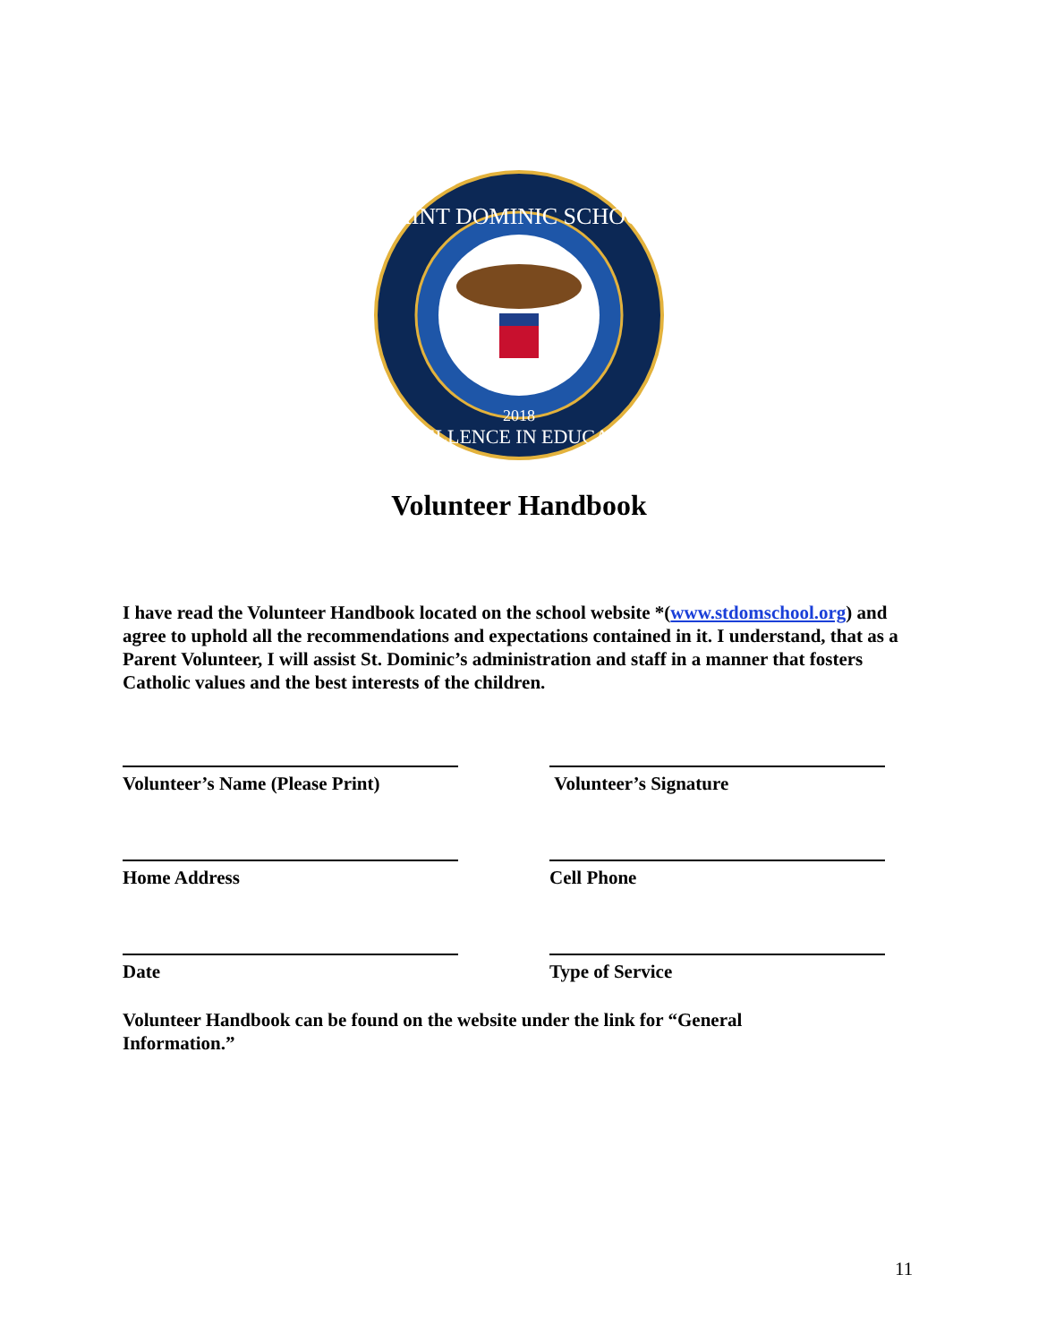SAINT DOMINIC SCHOOL
2018
EXCELLENCE IN EDUCATION
Volunteer Handbook
I have read the Volunteer Handbook located on the school website *(www.stdomschool.org) and agree to uphold all the recommendations and expectations contained in it. I understand, that as a Parent Volunteer, I will assist St. Dominic’s administration and staff in a manner that fosters Catholic values and the best interests of the children.
Volunteer’s Name (Please Print) Volunteer’s Signature
Home Address Cell Phone
Date Type of Service
Volunteer Handbook can be found on the website under the link for “General Information.”
11